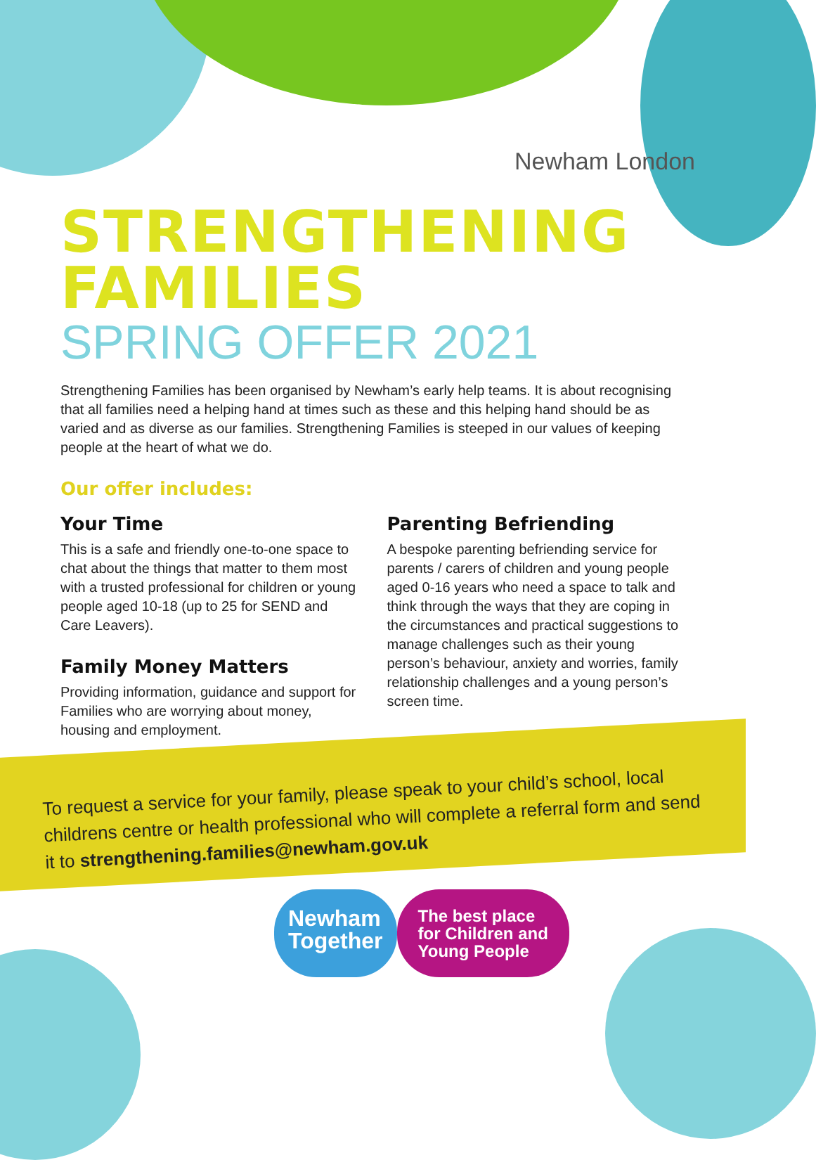Newham London
STRENGTHENING FAMILIES
SPRING OFFER 2021
Strengthening Families has been organised by Newham’s early help teams. It is about recognising that all families need a helping hand at times such as these and this helping hand should be as varied and as diverse as our families. Strengthening Families is steeped in our values of keeping people at the heart of what we do.
Our offer includes:
Your Time
This is a safe and friendly one-to-one space to chat about the things that matter to them most with a trusted professional for children or young people aged 10-18 (up to 25 for SEND and Care Leavers).
Family Money Matters
Providing information, guidance and support for Families who are worrying about money, housing and employment.
Parenting Befriending
A bespoke parenting befriending service for parents / carers of children and young people aged 0-16 years who need a space to talk and think through the ways that they are coping in the circumstances and practical suggestions to manage challenges such as their young person’s behaviour, anxiety and worries, family relationship challenges and a young person’s screen time.
To request a service for your family, please speak to your child’s school, local childrens centre or health professional who will complete a referral form and send it to strengthening.families@newham.gov.uk
Newham
Together
The best place
for Children and
Young People